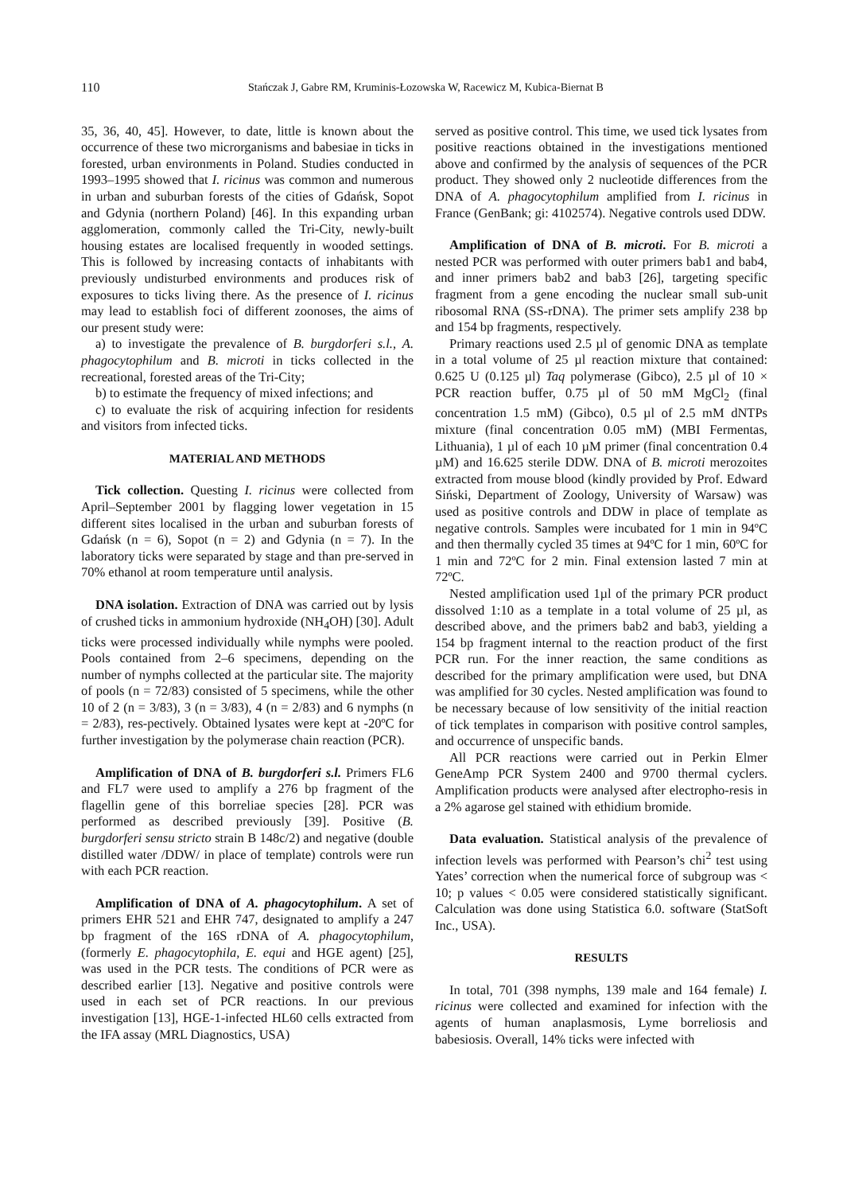110 Stańczak J, Gabre RM, Kruminis-Łozowska W, Racewicz M, Kubica-Biernat B
35, 36, 40, 45]. However, to date, little is known about the occurrence of these two microrganisms and babesiae in ticks in forested, urban environments in Poland. Studies conducted in 1993–1995 showed that I. ricinus was common and numerous in urban and suburban forests of the cities of Gdańsk, Sopot and Gdynia (northern Poland) [46]. In this expanding urban agglomeration, commonly called the Tri-City, newly-built housing estates are localised frequently in wooded settings. This is followed by increasing contacts of inhabitants with previously undisturbed environments and produces risk of exposures to ticks living there. As the presence of I. ricinus may lead to establish foci of different zoonoses, the aims of our present study were:
a) to investigate the prevalence of B. burgdorferi s.l., A. phagocytophilum and B. microti in ticks collected in the recreational, forested areas of the Tri-City;
b) to estimate the frequency of mixed infections; and
c) to evaluate the risk of acquiring infection for residents and visitors from infected ticks.
MATERIAL AND METHODS
Tick collection. Questing I. ricinus were collected from April–September 2001 by flagging lower vegetation in 15 different sites localised in the urban and suburban forests of Gdańsk (n = 6), Sopot (n = 2) and Gdynia (n = 7). In the laboratory ticks were separated by stage and than pre-served in 70% ethanol at room temperature until analysis.
DNA isolation. Extraction of DNA was carried out by lysis of crushed ticks in ammonium hydroxide (NH<sub>4</sub>OH) [30]. Adult ticks were processed individually while nymphs were pooled. Pools contained from 2–6 specimens, depending on the number of nymphs collected at the particular site. The majority of pools (n = 72/83) consisted of 5 specimens, while the other 10 of 2 (n = 3/83), 3 (n = 3/83), 4 (n = 2/83) and 6 nymphs (n = 2/83), res-pectively. Obtained lysates were kept at -20ºC for further investigation by the polymerase chain reaction (PCR).
Amplification of DNA of B. burgdorferi s.l. Primers FL6 and FL7 were used to amplify a 276 bp fragment of the flagellin gene of this borreliae species [28]. PCR was performed as described previously [39]. Positive (B. burgdorferi sensu stricto strain B 148c/2) and negative (double distilled water /DDW/ in place of template) controls were run with each PCR reaction.
Amplification of DNA of A. phagocytophilum. A set of primers EHR 521 and EHR 747, designated to amplify a 247 bp fragment of the 16S rDNA of A. phagocytophilum, (formerly E. phagocytophila, E. equi and HGE agent) [25], was used in the PCR tests. The conditions of PCR were as described earlier [13]. Negative and positive controls were used in each set of PCR reactions. In our previous investigation [13], HGE-1-infected HL60 cells extracted from the IFA assay (MRL Diagnostics, USA)
served as positive control. This time, we used tick lysates from positive reactions obtained in the investigations mentioned above and confirmed by the analysis of sequences of the PCR product. They showed only 2 nucleotide differences from the DNA of A. phagocytophilum amplified from I. ricinus in France (GenBank; gi: 4102574). Negative controls used DDW.
Amplification of DNA of B. microti. For B. microti a nested PCR was performed with outer primers bab1 and bab4, and inner primers bab2 and bab3 [26], targeting specific fragment from a gene encoding the nuclear small sub-unit ribosomal RNA (SS-rDNA). The primer sets amplify 238 bp and 154 bp fragments, respectively.
Primary reactions used 2.5 µl of genomic DNA as template in a total volume of 25 µl reaction mixture that contained: 0.625 U (0.125 µl) Taq polymerase (Gibco), 2.5 µl of 10 × PCR reaction buffer, 0.75 µl of 50 mM MgCl<sub>2</sub> (final concentration 1.5 mM) (Gibco), 0.5 µl of 2.5 mM dNTPs mixture (final concentration 0.05 mM) (MBI Fermentas, Lithuania), 1 µl of each 10 µM primer (final concentration 0.4 µM) and 16.625 sterile DDW. DNA of B. microti merozoites extracted from mouse blood (kindly provided by Prof. Edward Siński, Department of Zoology, University of Warsaw) was used as positive controls and DDW in place of template as negative controls. Samples were incubated for 1 min in 94ºC and then thermally cycled 35 times at 94ºC for 1 min, 60ºC for 1 min and 72ºC for 2 min. Final extension lasted 7 min at 72ºC.
Nested amplification used 1µl of the primary PCR product dissolved 1:10 as a template in a total volume of 25 µl, as described above, and the primers bab2 and bab3, yielding a 154 bp fragment internal to the reaction product of the first PCR run. For the inner reaction, the same conditions as described for the primary amplification were used, but DNA was amplified for 30 cycles. Nested amplification was found to be necessary because of low sensitivity of the initial reaction of tick templates in comparison with positive control samples, and occurrence of unspecific bands.
All PCR reactions were carried out in Perkin Elmer GeneAmp PCR System 2400 and 9700 thermal cyclers. Amplification products were analysed after electropho-resis in a 2% agarose gel stained with ethidium bromide.
Data evaluation. Statistical analysis of the prevalence of infection levels was performed with Pearson’s chi<sup>2</sup> test using Yates’ correction when the numerical force of subgroup was < 10; p values < 0.05 were considered statistically significant. Calculation was done using Statistica 6.0. software (StatSoft Inc., USA).
RESULTS
In total, 701 (398 nymphs, 139 male and 164 female) I. ricinus were collected and examined for infection with the agents of human anaplasmosis, Lyme borreliosis and babesiosis. Overall, 14% ticks were infected with